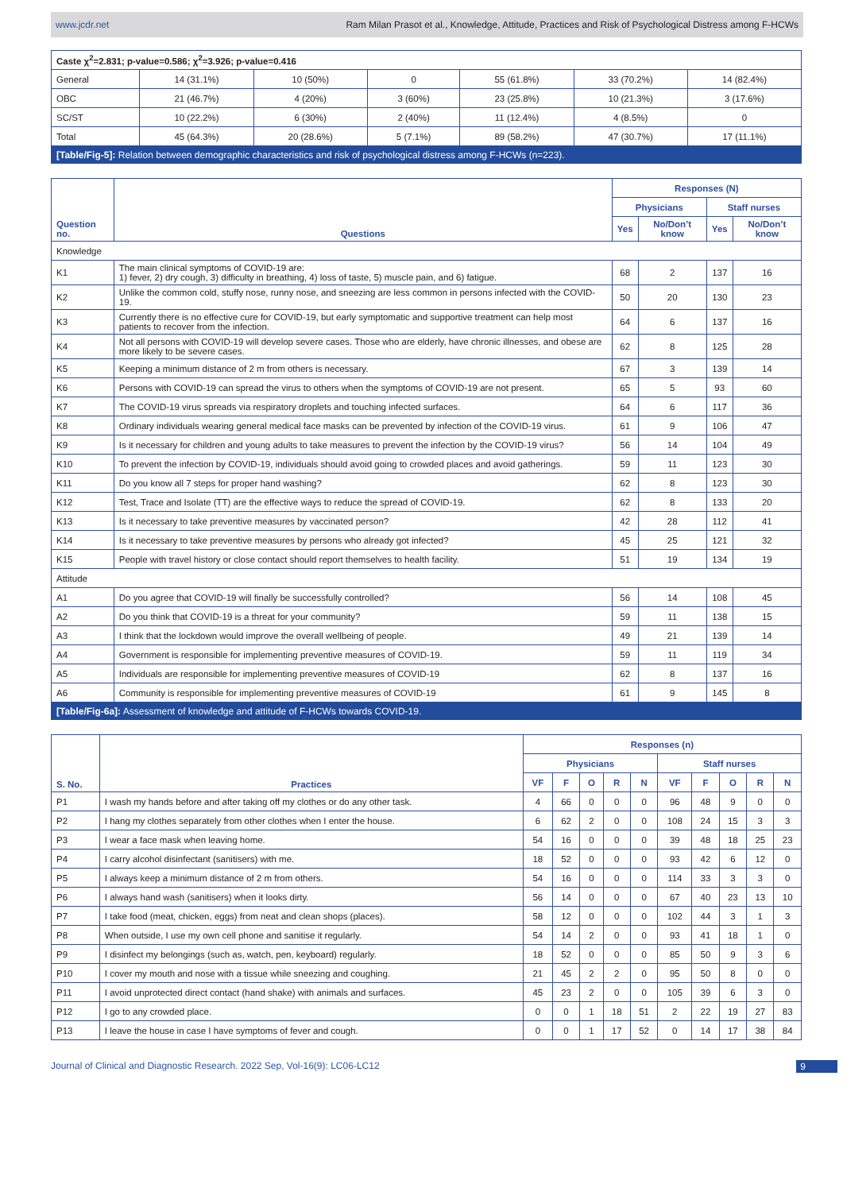www.jcdr.net Ram Milan Prasot et al., Knowledge, Attitude, Practices and Risk of Psychological Distress among F-HCWs
| Caste χ<sup>2</sup>=2.831; p-value=0.586; χ<sup>2</sup>=3.926; p-value=0.416 | | | | | | |
| General | 14 (31.1%) | 10 (50%) | 0 | 55 (61.8%) | 33 (70.2%) | 14 (82.4%) |
| OBC | 21 (46.7%) | 4 (20%) | 3 (60%) | 23 (25.8%) | 10 (21.3%) | 3 (17.6%) |
| SC/ST | 10 (22.2%) | 6 (30%) | 2 (40%) | 11 (12.4%) | 4 (8.5%) | 0 |
| Total | 45 (64.3%) | 20 (28.6%) | 5 (7.1%) | 89 (58.2%) | 47 (30.7%) | 17 (11.1%) |
[Table/Fig-5]: Relation between demographic characteristics and risk of psychological distress among F-HCWs (n=223).
| Question no. | Questions | Responses (N) | | | |
| --- | --- | --- | --- | --- | --- |
| | | Physicians | | Staff nurses | |
| | | Yes | No/Don’t know | Yes | No/Don’t know |
| Knowledge | | | | | |
| K1 | The main clinical symptoms of COVID-19 are: 1) fever, 2) dry cough, 3) difficulty in breathing, 4) loss of taste, 5) muscle pain, and 6) fatigue. | 68 | 2 | 137 | 16 |
| K2 | Unlike the common cold, stuffy nose, runny nose, and sneezing are less common in persons infected with the COVID-19. | 50 | 20 | 130 | 23 |
| K3 | Currently there is no effective cure for COVID-19, but early symptomatic and supportive treatment can help most patients to recover from the infection. | 64 | 6 | 137 | 16 |
| K4 | Not all persons with COVID-19 will develop severe cases. Those who are elderly, have chronic illnesses, and obese are more likely to be severe cases. | 62 | 8 | 125 | 28 |
| K5 | Keeping a minimum distance of 2 m from others is necessary. | 67 | 3 | 139 | 14 |
| K6 | Persons with COVID-19 can spread the virus to others when the symptoms of COVID-19 are not present. | 65 | 5 | 93 | 60 |
| K7 | The COVID-19 virus spreads via respiratory droplets and touching infected surfaces. | 64 | 6 | 117 | 36 |
| K8 | Ordinary individuals wearing general medical face masks can be prevented by infection of the COVID-19 virus. | 61 | 9 | 106 | 47 |
| K9 | Is it necessary for children and young adults to take measures to prevent the infection by the COVID-19 virus? | 56 | 14 | 104 | 49 |
| K10 | To prevent the infection by COVID-19, individuals should avoid going to crowded places and avoid gatherings. | 59 | 11 | 123 | 30 |
| K11 | Do you know all 7 steps for proper hand washing? | 62 | 8 | 123 | 30 |
| K12 | Test, Trace and Isolate (TT) are the effective ways to reduce the spread of COVID-19. | 62 | 8 | 133 | 20 |
| K13 | Is it necessary to take preventive measures by vaccinated person? | 42 | 28 | 112 | 41 |
| K14 | Is it necessary to take preventive measures by persons who already got infected? | 45 | 25 | 121 | 32 |
| K15 | People with travel history or close contact should report themselves to health facility. | 51 | 19 | 134 | 19 |
| Attitude | | | | | |
| A1 | Do you agree that COVID-19 will finally be successfully controlled? | 56 | 14 | 108 | 45 |
| A2 | Do you think that COVID-19 is a threat for your community? | 59 | 11 | 138 | 15 |
| A3 | I think that the lockdown would improve the overall wellbeing of people. | 49 | 21 | 139 | 14 |
| A4 | Government is responsible for implementing preventive measures of COVID-19. | 59 | 11 | 119 | 34 |
| A5 | Individuals are responsible for implementing preventive measures of COVID-19 | 62 | 8 | 137 | 16 |
| A6 | Community is responsible for implementing preventive measures of COVID-19 | 61 | 9 | 145 | 8 |
[Table/Fig-6a]: Assessment of knowledge and attitude of F-HCWs towards COVID-19.
| S. No. | Practices | Responses (n) | | | | | | | | | |
| --- | --- | --- | --- | --- | --- | --- | --- | --- | --- | --- | --- |
| | | Physicians | | | | | Staff nurses | | | | |
| | | VF | F | O | R | N | VF | F | O | R | N |
| P1 | I wash my hands before and after taking off my clothes or do any other task. | 4 | 66 | 0 | 0 | 0 | 96 | 48 | 9 | 0 | 0 |
| P2 | I hang my clothes separately from other clothes when I enter the house. | 6 | 62 | 2 | 0 | 0 | 108 | 24 | 15 | 3 | 3 |
| P3 | I wear a face mask when leaving home. | 54 | 16 | 0 | 0 | 0 | 39 | 48 | 18 | 25 | 23 |
| P4 | I carry alcohol disinfectant (sanitisers) with me. | 18 | 52 | 0 | 0 | 0 | 93 | 42 | 6 | 12 | 0 |
| P5 | I always keep a minimum distance of 2 m from others. | 54 | 16 | 0 | 0 | 0 | 114 | 33 | 3 | 3 | 0 |
| P6 | I always hand wash (sanitisers) when it looks dirty. | 56 | 14 | 0 | 0 | 0 | 67 | 40 | 23 | 13 | 10 |
| P7 | I take food (meat, chicken, eggs) from neat and clean shops (places). | 58 | 12 | 0 | 0 | 0 | 102 | 44 | 3 | 1 | 3 |
| P8 | When outside, I use my own cell phone and sanitise it regularly. | 54 | 14 | 2 | 0 | 0 | 93 | 41 | 18 | 1 | 0 |
| P9 | I disinfect my belongings (such as, watch, pen, keyboard) regularly. | 18 | 52 | 0 | 0 | 0 | 85 | 50 | 9 | 3 | 6 |
| P10 | I cover my mouth and nose with a tissue while sneezing and coughing. | 21 | 45 | 2 | 2 | 0 | 95 | 50 | 8 | 0 | 0 |
| P11 | I avoid unprotected direct contact (hand shake) with animals and surfaces. | 45 | 23 | 2 | 0 | 0 | 105 | 39 | 6 | 3 | 0 |
| P12 | I go to any crowded place. | 0 | 0 | 1 | 18 | 51 | 2 | 22 | 19 | 27 | 83 |
| P13 | I leave the house in case I have symptoms of fever and cough. | 0 | 0 | 1 | 17 | 52 | 0 | 14 | 17 | 38 | 84 |
Journal of Clinical and Diagnostic Research. 2022 Sep, Vol-16(9): LC06-LC12 9